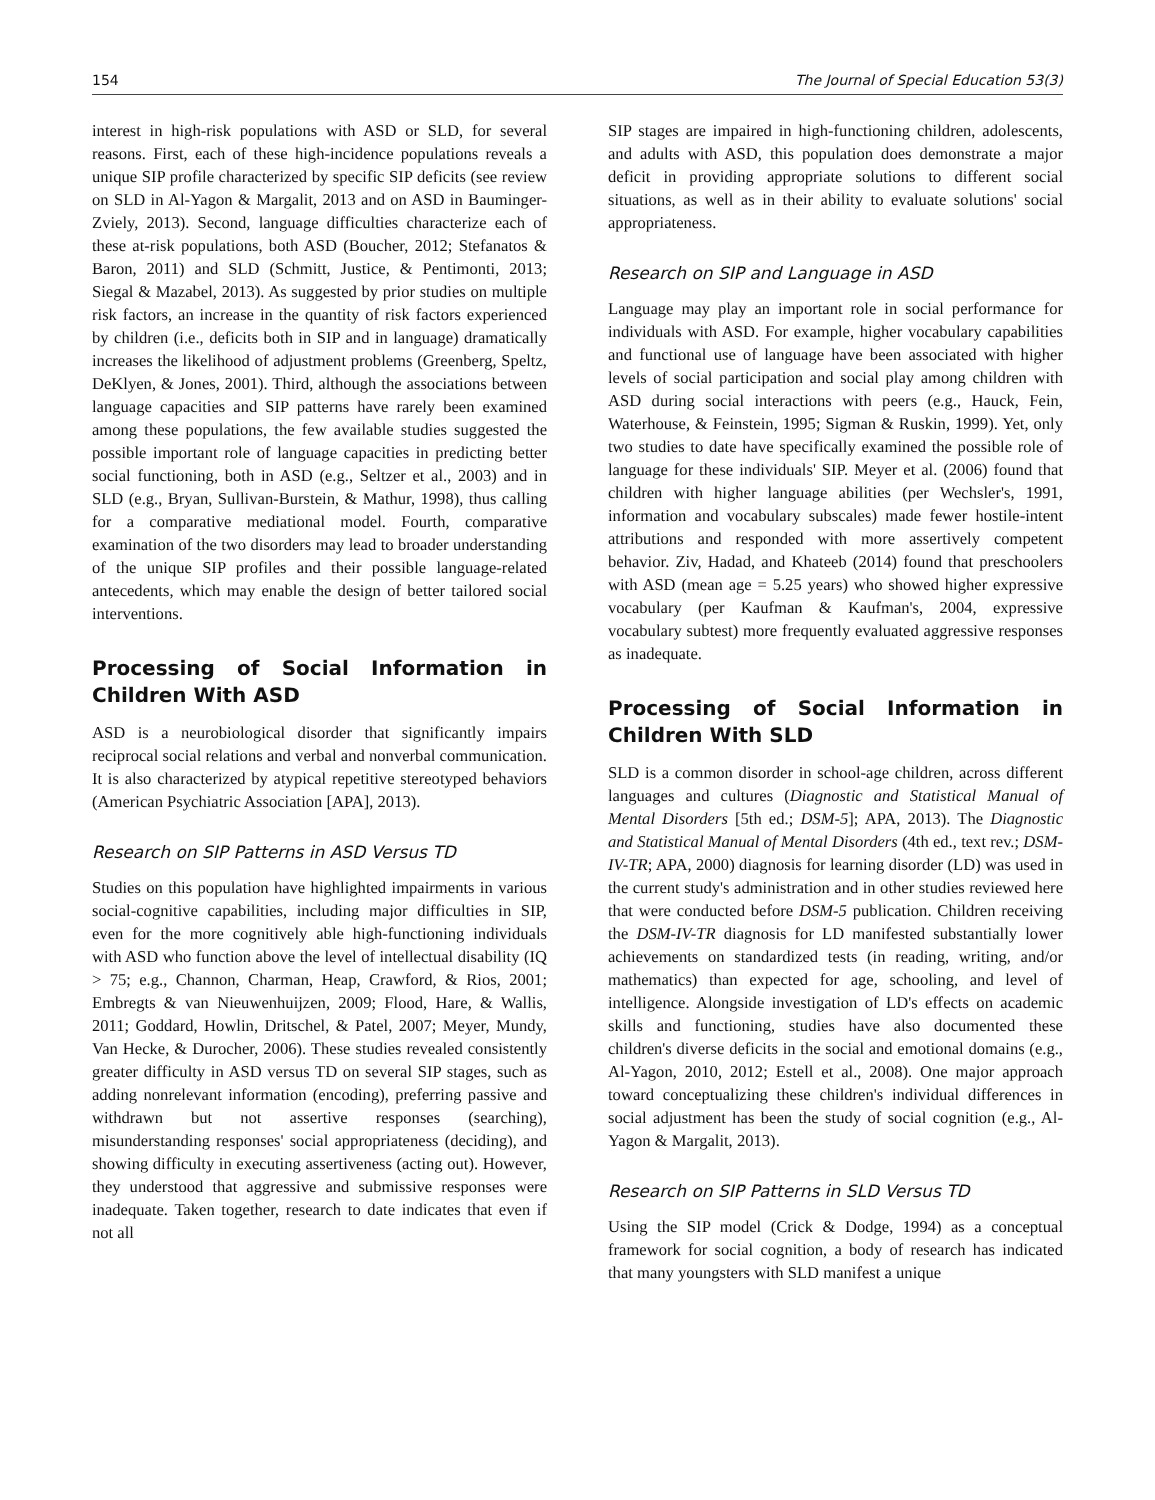154 The Journal of Special Education 53(3)
interest in high-risk populations with ASD or SLD, for several reasons. First, each of these high-incidence populations reveals a unique SIP profile characterized by specific SIP deficits (see review on SLD in Al-Yagon & Margalit, 2013 and on ASD in Bauminger-Zviely, 2013). Second, language difficulties characterize each of these at-risk populations, both ASD (Boucher, 2012; Stefanatos & Baron, 2011) and SLD (Schmitt, Justice, & Pentimonti, 2013; Siegal & Mazabel, 2013). As suggested by prior studies on multiple risk factors, an increase in the quantity of risk factors experienced by children (i.e., deficits both in SIP and in language) dramatically increases the likelihood of adjustment problems (Greenberg, Speltz, DeKlyen, & Jones, 2001). Third, although the associations between language capacities and SIP patterns have rarely been examined among these populations, the few available studies suggested the possible important role of language capacities in predicting better social functioning, both in ASD (e.g., Seltzer et al., 2003) and in SLD (e.g., Bryan, Sullivan-Burstein, & Mathur, 1998), thus calling for a comparative mediational model. Fourth, comparative examination of the two disorders may lead to broader understanding of the unique SIP profiles and their possible language-related antecedents, which may enable the design of better tailored social interventions.
Processing of Social Information in Children With ASD
ASD is a neurobiological disorder that significantly impairs reciprocal social relations and verbal and nonverbal communication. It is also characterized by atypical repetitive stereotyped behaviors (American Psychiatric Association [APA], 2013).
Research on SIP Patterns in ASD Versus TD
Studies on this population have highlighted impairments in various social-cognitive capabilities, including major difficulties in SIP, even for the more cognitively able high-functioning individuals with ASD who function above the level of intellectual disability (IQ > 75; e.g., Channon, Charman, Heap, Crawford, & Rios, 2001; Embregts & van Nieuwenhuijzen, 2009; Flood, Hare, & Wallis, 2011; Goddard, Howlin, Dritschel, & Patel, 2007; Meyer, Mundy, Van Hecke, & Durocher, 2006). These studies revealed consistently greater difficulty in ASD versus TD on several SIP stages, such as adding nonrelevant information (encoding), preferring passive and withdrawn but not assertive responses (searching), misunderstanding responses' social appropriateness (deciding), and showing difficulty in executing assertiveness (acting out). However, they understood that aggressive and submissive responses were inadequate. Taken together, research to date indicates that even if not all
SIP stages are impaired in high-functioning children, adolescents, and adults with ASD, this population does demonstrate a major deficit in providing appropriate solutions to different social situations, as well as in their ability to evaluate solutions' social appropriateness.
Research on SIP and Language in ASD
Language may play an important role in social performance for individuals with ASD. For example, higher vocabulary capabilities and functional use of language have been associated with higher levels of social participation and social play among children with ASD during social interactions with peers (e.g., Hauck, Fein, Waterhouse, & Feinstein, 1995; Sigman & Ruskin, 1999). Yet, only two studies to date have specifically examined the possible role of language for these individuals' SIP. Meyer et al. (2006) found that children with higher language abilities (per Wechsler's, 1991, information and vocabulary subscales) made fewer hostile-intent attributions and responded with more assertively competent behavior. Ziv, Hadad, and Khateeb (2014) found that preschoolers with ASD (mean age = 5.25 years) who showed higher expressive vocabulary (per Kaufman & Kaufman's, 2004, expressive vocabulary subtest) more frequently evaluated aggressive responses as inadequate.
Processing of Social Information in Children With SLD
SLD is a common disorder in school-age children, across different languages and cultures (Diagnostic and Statistical Manual of Mental Disorders [5th ed.; DSM-5]; APA, 2013). The Diagnostic and Statistical Manual of Mental Disorders (4th ed., text rev.; DSM-IV-TR; APA, 2000) diagnosis for learning disorder (LD) was used in the current study's administration and in other studies reviewed here that were conducted before DSM-5 publication. Children receiving the DSM-IV-TR diagnosis for LD manifested substantially lower achievements on standardized tests (in reading, writing, and/or mathematics) than expected for age, schooling, and level of intelligence. Alongside investigation of LD's effects on academic skills and functioning, studies have also documented these children's diverse deficits in the social and emotional domains (e.g., Al-Yagon, 2010, 2012; Estell et al., 2008). One major approach toward conceptualizing these children's individual differences in social adjustment has been the study of social cognition (e.g., Al-Yagon & Margalit, 2013).
Research on SIP Patterns in SLD Versus TD
Using the SIP model (Crick & Dodge, 1994) as a conceptual framework for social cognition, a body of research has indicated that many youngsters with SLD manifest a unique